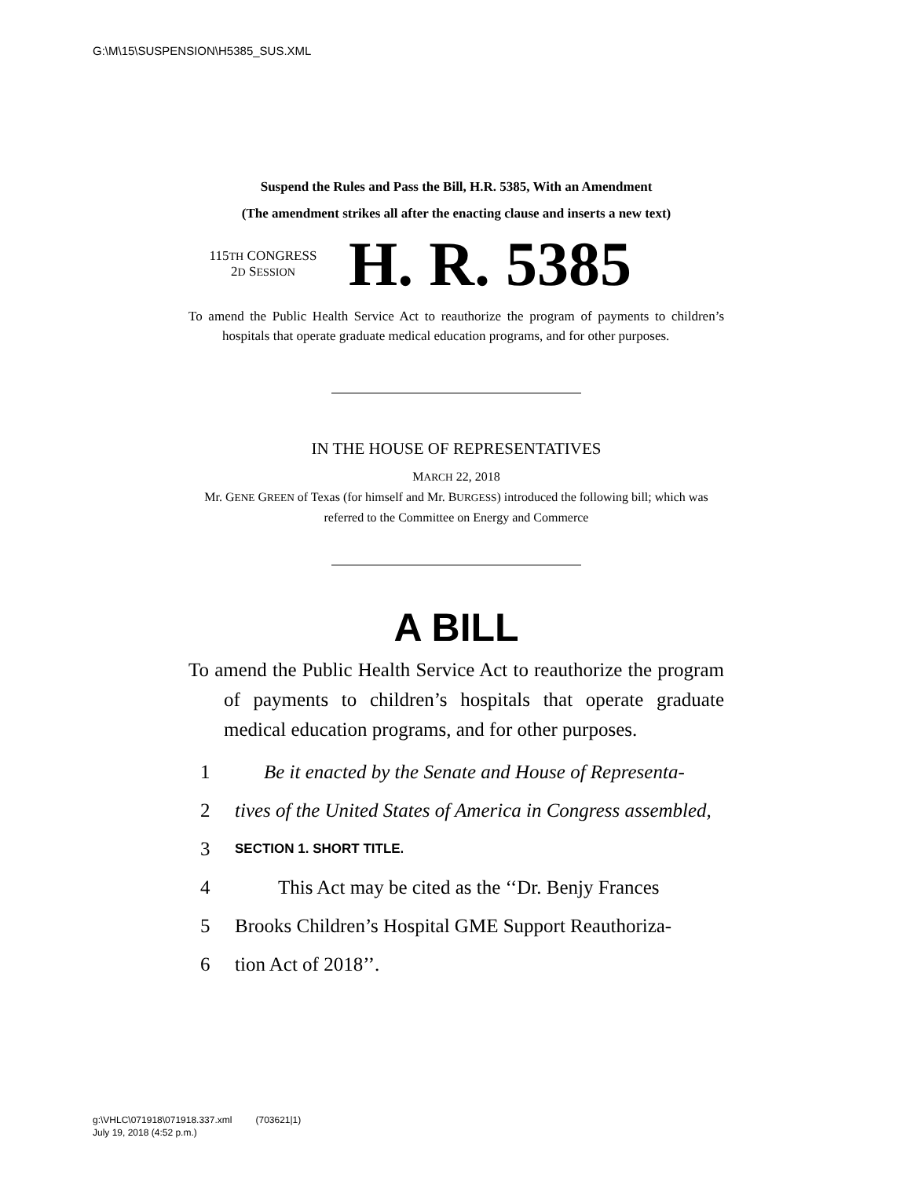G:\M\15\SUSPENSION\H5385_SUS.XML
Suspend the Rules and Pass the Bill, H.R. 5385, With an Amendment
(The amendment strikes all after the enacting clause and inserts a new text)
115TH CONGRESS
2D SESSION
H. R. 5385
To amend the Public Health Service Act to reauthorize the program of payments to children’s hospitals that operate graduate medical education programs, and for other purposes.
IN THE HOUSE OF REPRESENTATIVES
MARCH 22, 2018
Mr. GENE GREEN of Texas (for himself and Mr. BURGESS) introduced the following bill; which was referred to the Committee on Energy and Commerce
A BILL
To amend the Public Health Service Act to reauthorize the program of payments to children’s hospitals that operate graduate medical education programs, and for other purposes.
1 Be it enacted by the Senate and House of Representa-
2 tives of the United States of America in Congress assembled,
3 SECTION 1. SHORT TITLE.
4 This Act may be cited as the ‘‘Dr. Benjy Frances
5 Brooks Children’s Hospital GME Support Reauthoriza-
6 tion Act of 2018’’.
g:\VHLC\071918\071918.337.xml (703621|1)
July 19, 2018 (4:52 p.m.)